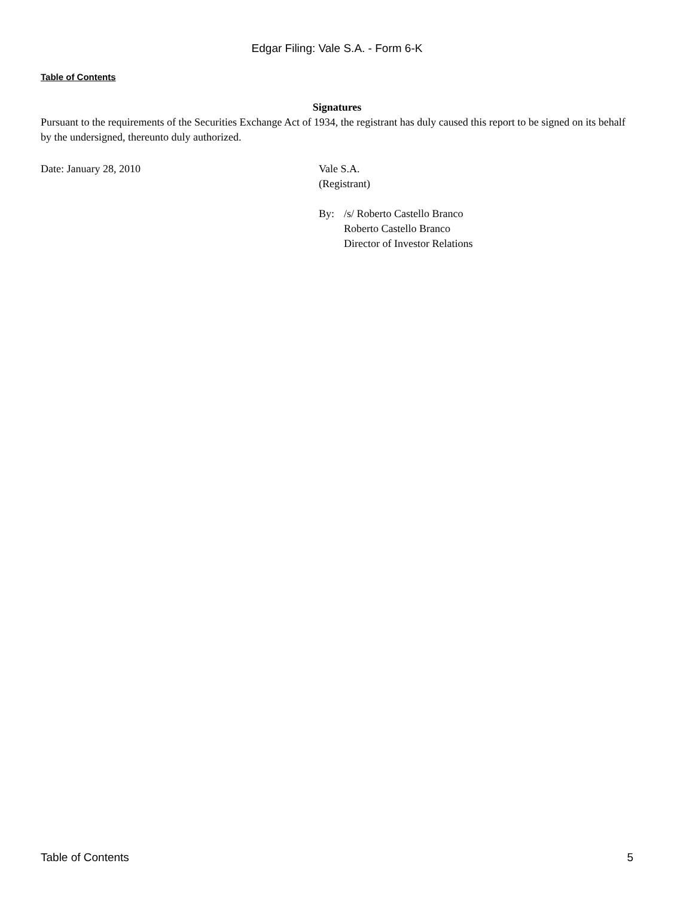Edgar Filing: Vale S.A. - Form 6-K
Table of Contents
Signatures
Pursuant to the requirements of the Securities Exchange Act of 1934, the registrant has duly caused this report to be signed on its behalf by the undersigned, thereunto duly authorized.
Date: January 28, 2010 Vale S.A.
(Registrant)
By: /s/ Roberto Castello Branco
Roberto Castello Branco
Director of Investor Relations
Table of Contents 5